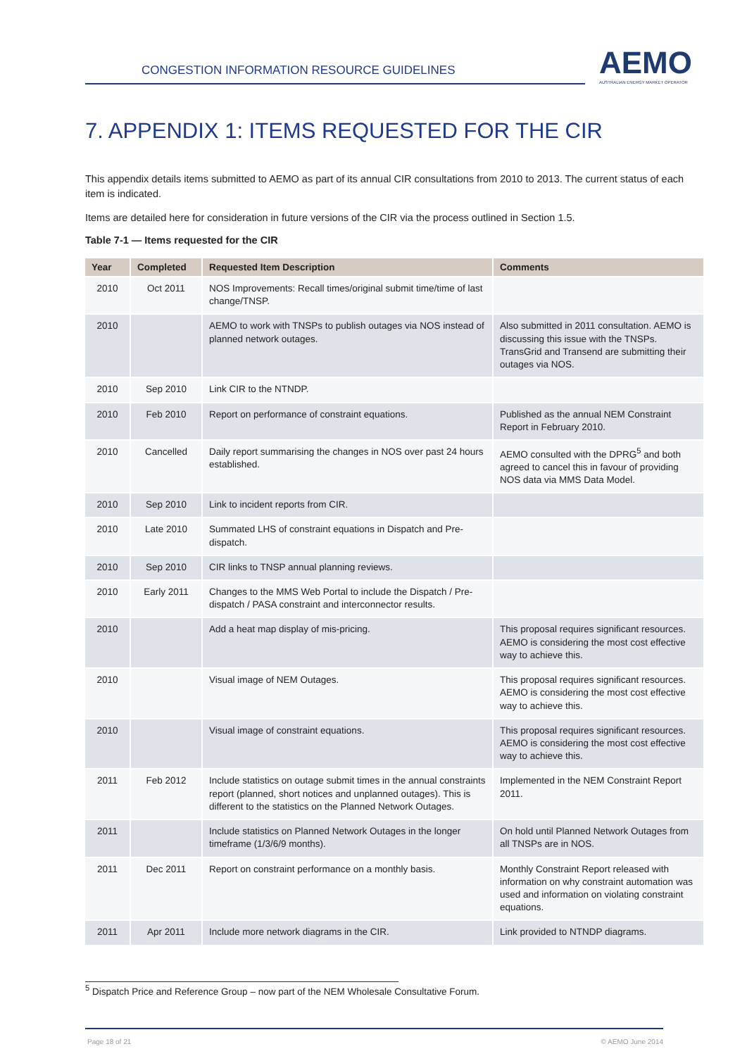CONGESTION INFORMATION RESOURCE GUIDELINES
AEMO
AUSTRALIAN ENERGY MARKET OPERATOR
7. APPENDIX 1: ITEMS REQUESTED FOR THE CIR
This appendix details items submitted to AEMO as part of its annual CIR consultations from 2010 to 2013. The current status of each item is indicated.
Items are detailed here for consideration in future versions of the CIR via the process outlined in Section 1.5.
Table 7-1 — Items requested for the CIR
| Year | Completed | Requested Item Description | Comments |
| --- | --- | --- | --- |
| 2010 | Oct 2011 | NOS Improvements: Recall times/original submit time/time of last change/TNSP. | |
| 2010 | | AEMO to work with TNSPs to publish outages via NOS instead of planned network outages. | Also submitted in 2011 consultation. AEMO is discussing this issue with the TNSPs. TransGrid and Transend are submitting their outages via NOS. |
| 2010 | Sep 2010 | Link CIR to the NTNDP. | |
| 2010 | Feb 2010 | Report on performance of constraint equations. | Published as the annual NEM Constraint Report in February 2010. |
| 2010 | Cancelled | Daily report summarising the changes in NOS over past 24 hours established. | AEMO consulted with the DPRG<sup>5</sup> and both agreed to cancel this in favour of providing NOS data via MMS Data Model. |
| 2010 | Sep 2010 | Link to incident reports from CIR. | |
| 2010 | Late 2010 | Summated LHS of constraint equations in Dispatch and Pre-dispatch. | |
| 2010 | Sep 2010 | CIR links to TNSP annual planning reviews. | |
| 2010 | Early 2011 | Changes to the MMS Web Portal to include the Dispatch / Pre-dispatch / PASA constraint and interconnector results. | |
| 2010 | | Add a heat map display of mis-pricing. | This proposal requires significant resources. AEMO is considering the most cost effective way to achieve this. |
| 2010 | | Visual image of NEM Outages. | This proposal requires significant resources. AEMO is considering the most cost effective way to achieve this. |
| 2010 | | Visual image of constraint equations. | This proposal requires significant resources. AEMO is considering the most cost effective way to achieve this. |
| 2011 | Feb 2012 | Include statistics on outage submit times in the annual constraints report (planned, short notices and unplanned outages). This is different to the statistics on the Planned Network Outages. | Implemented in the NEM Constraint Report 2011. |
| 2011 | | Include statistics on Planned Network Outages in the longer timeframe (1/3/6/9 months). | On hold until Planned Network Outages from all TNSPs are in NOS. |
| 2011 | Dec 2011 | Report on constraint performance on a monthly basis. | Monthly Constraint Report released with information on why constraint automation was used and information on violating constraint equations. |
| 2011 | Apr 2011 | Include more network diagrams in the CIR. | Link provided to NTNDP diagrams. |
<sup>5</sup> Dispatch Price and Reference Group – now part of the NEM Wholesale Consultative Forum.
Page 18 of 21 © AEMO June 2014